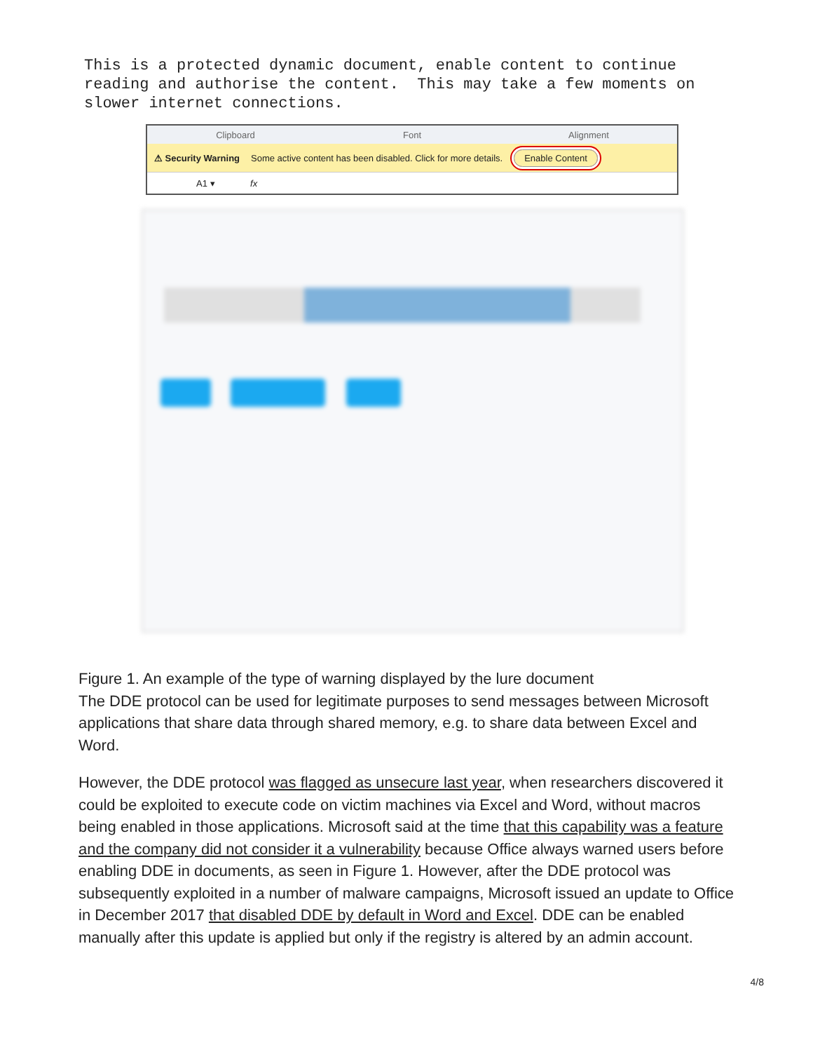This is a protected dynamic document, enable content to continue reading and authorise the content. This may take a few moments on slower internet connections.
Clipboard Font Alignment
⚠ Security Warning Some active content has been disabled. Click for more details. Enable Content
A1 ▾ fx
Figure 1. An example of the type of warning displayed by the lure document
The DDE protocol can be used for legitimate purposes to send messages between Microsoft applications that share data through shared memory, e.g. to share data between Excel and Word.
However, the DDE protocol was flagged as unsecure last year, when researchers discovered it could be exploited to execute code on victim machines via Excel and Word, without macros being enabled in those applications. Microsoft said at the time that this capability was a feature and the company did not consider it a vulnerability because Office always warned users before enabling DDE in documents, as seen in Figure 1. However, after the DDE protocol was subsequently exploited in a number of malware campaigns, Microsoft issued an update to Office in December 2017 that disabled DDE by default in Word and Excel. DDE can be enabled manually after this update is applied but only if the registry is altered by an admin account.
4/8